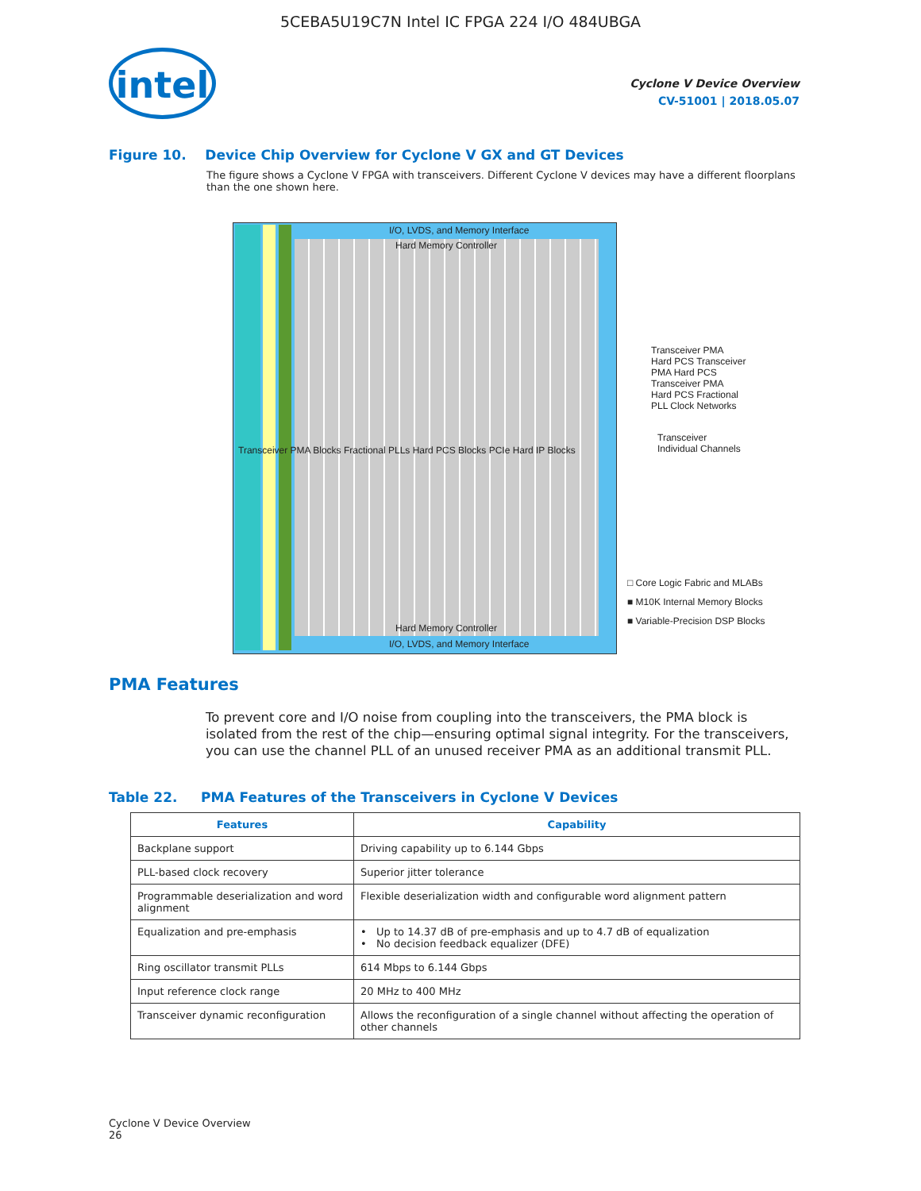5CEBA5U19C7N Intel IC FPGA 224 I/O 484UBGA
intel
Cyclone V Device Overview
CV-51001 | 2018.05.07
Figure 10. Device Chip Overview for Cyclone V GX and GT Devices
The figure shows a Cyclone V FPGA with transceivers. Different Cyclone V devices may have a different floorplans than the one shown here.
I/O, LVDS, and Memory Interface
Hard Memory Controller
Hard Memory Controller
I/O, LVDS, and Memory Interface
Transceiver PMA Blocks Fractional PLLs Hard PCS Blocks PCIe Hard IP Blocks
Transceiver PMA Hard PCS Transceiver PMA Hard PCS Transceiver PMA Hard PCS Fractional PLL Clock Networks
Transceiver
Individual Channels
□ Core Logic Fabric and MLABs
■ M10K Internal Memory Blocks
■ Variable-Precision DSP Blocks
PMA Features
To prevent core and I/O noise from coupling into the transceivers, the PMA block is isolated from the rest of the chip—ensuring optimal signal integrity. For the transceivers, you can use the channel PLL of an unused receiver PMA as an additional transmit PLL.
Table 22. PMA Features of the Transceivers in Cyclone V Devices
| Features | Capability |
| --- | --- |
| Backplane support | Driving capability up to 6.144 Gbps |
| PLL-based clock recovery | Superior jitter tolerance |
| Programmable deserialization and word alignment | Flexible deserialization width and configurable word alignment pattern |
| Equalization and pre-emphasis | • Up to 14.37 dB of pre-emphasis and up to 4.7 dB of equalization • No decision feedback equalizer (DFE) |
| Ring oscillator transmit PLLs | 614 Mbps to 6.144 Gbps |
| Input reference clock range | 20 MHz to 400 MHz |
| Transceiver dynamic reconfiguration | Allows the reconfiguration of a single channel without affecting the operation of other channels |
Cyclone V Device Overview
26